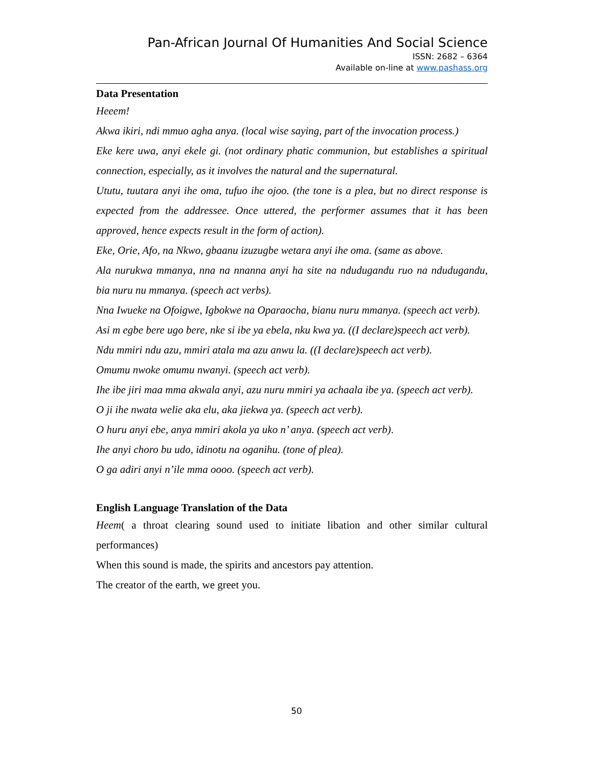Pan-African Journal Of Humanities And Social Science
ISSN: 2682 – 6364
Available on-line at www.pashass.org
Data Presentation
Heeem!
Akwa ikiri, ndi mmuo agha anya. (local wise saying, part of the invocation process.)
Eke kere uwa, anyi ekele gi. (not ordinary phatic communion, but establishes a spiritual connection, especially, as it involves the natural and the supernatural.
Ututu, tuutara anyi ihe oma, tufuo ihe ojoo. (the tone is a plea, but no direct response is expected from the addressee. Once uttered, the performer assumes that it has been approved, hence expects result in the form of action).
Eke, Orie, Afo, na Nkwo, gbaanu izuzugbe wetara anyi ihe oma. (same as above.
Ala nurukwa mmanya, nna na nnanna anyi ha site na ndudugandu ruo na ndudugandu, bia nuru nu mmanya. (speech act verbs).
Nna Iwueke na Ofoigwe, Igbokwe na Oparaocha, bianu nuru mmanya. (speech act verb).
Asi m egbe bere ugo bere, nke si ibe ya ebela, nku kwa ya. ((I declare)speech act verb).
Ndu mmiri ndu azu, mmiri atala ma azu anwu la. ((I declare)speech act verb).
Omumu nwoke omumu nwanyi. (speech act verb).
Ihe ibe jiri maa mma akwala anyi, azu nuru mmiri ya achaala ibe ya. (speech act verb).
O ji ihe nwata welie aka elu, aka jiekwa ya. (speech act verb).
O huru anyi ebe, anya mmiri akola ya uko n’ anya. (speech act verb).
Ihe anyi choro bu udo, idinotu na oganihu. (tone of plea).
O ga adiri anyi n’ile mma oooo. (speech act verb).
English Language Translation of the Data
Heem( a throat clearing sound used to initiate libation and other similar cultural performances)
When this sound is made, the spirits and ancestors pay attention.
The creator of the earth, we greet you.
50